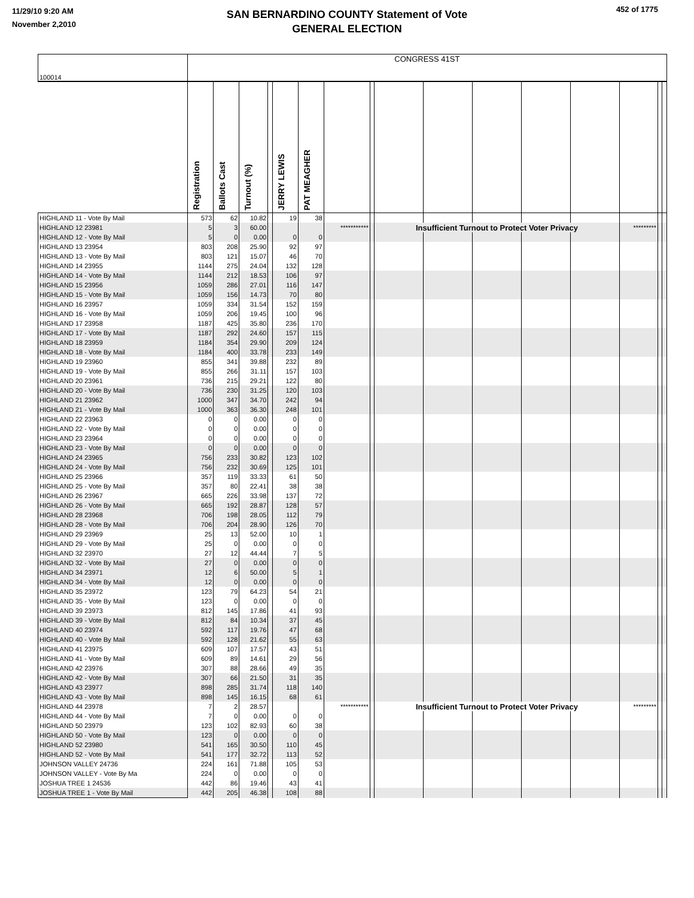11/29/10 9:20 AM
November 2,2010
SAN BERNARDINO COUNTY Statement of Vote
GENERAL ELECTION
452 of 1775
| 100014 | CONGRESS 41ST | | | | | | | | | | | | | | | |
| | Registration | Ballots Cast | Turnout (%) | | JERRY LEWIS | PAT MEAGHER | | | | | | | | | | |
| HIGHLAND 11 - Vote By Mail | 573 | 62 | 10.82 | | 19 | 38 | | | | | | | | | | |
| HIGHLAND 12 23981 | 5 | 3 | 60.00 | | | | *********** | | Insufficient Turnout to Protect Voter Privacy | | | | | ********* | | |
| HIGHLAND 12 - Vote By Mail | 5 | 0 | 0.00 | | 0 | 0 | | | | | | | | | | |
| HIGHLAND 13 23954 | 803 | 208 | 25.90 | | 92 | 97 | | | | | | | | | | |
| HIGHLAND 13 - Vote By Mail | 803 | 121 | 15.07 | | 46 | 70 | | | | | | | | | | |
| HIGHLAND 14 23955 | 1144 | 275 | 24.04 | | 132 | 128 | | | | | | | | | | |
| HIGHLAND 14 - Vote By Mail | 1144 | 212 | 18.53 | | 106 | 97 | | | | | | | | | | |
| HIGHLAND 15 23956 | 1059 | 286 | 27.01 | | 116 | 147 | | | | | | | | | | |
| HIGHLAND 15 - Vote By Mail | 1059 | 156 | 14.73 | | 70 | 80 | | | | | | | | | | |
| HIGHLAND 16 23957 | 1059 | 334 | 31.54 | | 152 | 159 | | | | | | | | | | |
| HIGHLAND 16 - Vote By Mail | 1059 | 206 | 19.45 | | 100 | 96 | | | | | | | | | | |
| HIGHLAND 17 23958 | 1187 | 425 | 35.80 | | 236 | 170 | | | | | | | | | | |
| HIGHLAND 17 - Vote By Mail | 1187 | 292 | 24.60 | | 157 | 115 | | | | | | | | | | |
| HIGHLAND 18 23959 | 1184 | 354 | 29.90 | | 209 | 124 | | | | | | | | | | |
| HIGHLAND 18 - Vote By Mail | 1184 | 400 | 33.78 | | 233 | 149 | | | | | | | | | | |
| HIGHLAND 19 23960 | 855 | 341 | 39.88 | | 232 | 89 | | | | | | | | | | |
| HIGHLAND 19 - Vote By Mail | 855 | 266 | 31.11 | | 157 | 103 | | | | | | | | | | |
| HIGHLAND 20 23961 | 736 | 215 | 29.21 | | 122 | 80 | | | | | | | | | | |
| HIGHLAND 20 - Vote By Mail | 736 | 230 | 31.25 | | 120 | 103 | | | | | | | | | | |
| HIGHLAND 21 23962 | 1000 | 347 | 34.70 | | 242 | 94 | | | | | | | | | | |
| HIGHLAND 21 - Vote By Mail | 1000 | 363 | 36.30 | | 248 | 101 | | | | | | | | | | |
| HIGHLAND 22 23963 | 0 | 0 | 0.00 | | 0 | 0 | | | | | | | | | | |
| HIGHLAND 22 - Vote By Mail | 0 | 0 | 0.00 | | 0 | 0 | | | | | | | | | | |
| HIGHLAND 23 23964 | 0 | 0 | 0.00 | | 0 | 0 | | | | | | | | | | |
| HIGHLAND 23 - Vote By Mail | 0 | 0 | 0.00 | | 0 | 0 | | | | | | | | | | |
| HIGHLAND 24 23965 | 756 | 233 | 30.82 | | 123 | 102 | | | | | | | | | | |
| HIGHLAND 24 - Vote By Mail | 756 | 232 | 30.69 | | 125 | 101 | | | | | | | | | | |
| HIGHLAND 25 23966 | 357 | 119 | 33.33 | | 61 | 50 | | | | | | | | | | |
| HIGHLAND 25 - Vote By Mail | 357 | 80 | 22.41 | | 38 | 38 | | | | | | | | | | |
| HIGHLAND 26 23967 | 665 | 226 | 33.98 | | 137 | 72 | | | | | | | | | | |
| HIGHLAND 26 - Vote By Mail | 665 | 192 | 28.87 | | 128 | 57 | | | | | | | | | | |
| HIGHLAND 28 23968 | 706 | 198 | 28.05 | | 112 | 79 | | | | | | | | | | |
| HIGHLAND 28 - Vote By Mail | 706 | 204 | 28.90 | | 126 | 70 | | | | | | | | | | |
| HIGHLAND 29 23969 | 25 | 13 | 52.00 | | 10 | 1 | | | | | | | | | | |
| HIGHLAND 29 - Vote By Mail | 25 | 0 | 0.00 | | 0 | 0 | | | | | | | | | | |
| HIGHLAND 32 23970 | 27 | 12 | 44.44 | | 7 | 5 | | | | | | | | | | |
| HIGHLAND 32 - Vote By Mail | 27 | 0 | 0.00 | | 0 | 0 | | | | | | | | | | |
| HIGHLAND 34 23971 | 12 | 6 | 50.00 | | 5 | 1 | | | | | | | | | | |
| HIGHLAND 34 - Vote By Mail | 12 | 0 | 0.00 | | 0 | 0 | | | | | | | | | | |
| HIGHLAND 35 23972 | 123 | 79 | 64.23 | | 54 | 21 | | | | | | | | | | |
| HIGHLAND 35 - Vote By Mail | 123 | 0 | 0.00 | | 0 | 0 | | | | | | | | | | |
| HIGHLAND 39 23973 | 812 | 145 | 17.86 | | 41 | 93 | | | | | | | | | | |
| HIGHLAND 39 - Vote By Mail | 812 | 84 | 10.34 | | 37 | 45 | | | | | | | | | | |
| HIGHLAND 40 23974 | 592 | 117 | 19.76 | | 47 | 68 | | | | | | | | | | |
| HIGHLAND 40 - Vote By Mail | 592 | 128 | 21.62 | | 55 | 63 | | | | | | | | | | |
| HIGHLAND 41 23975 | 609 | 107 | 17.57 | | 43 | 51 | | | | | | | | | | |
| HIGHLAND 41 - Vote By Mail | 609 | 89 | 14.61 | | 29 | 56 | | | | | | | | | | |
| HIGHLAND 42 23976 | 307 | 88 | 28.66 | | 49 | 35 | | | | | | | | | | |
| HIGHLAND 42 - Vote By Mail | 307 | 66 | 21.50 | | 31 | 35 | | | | | | | | | | |
| HIGHLAND 43 23977 | 898 | 285 | 31.74 | | 118 | 140 | | | | | | | | | | |
| HIGHLAND 43 - Vote By Mail | 898 | 145 | 16.15 | | 68 | 61 | | | | | | | | | | |
| HIGHLAND 44 23978 | 7 | 2 | 28.57 | | | | *********** | | Insufficient Turnout to Protect Voter Privacy | | | | | ********* | | |
| HIGHLAND 44 - Vote By Mail | 7 | 0 | 0.00 | | 0 | 0 | | | | | | | | | | |
| HIGHLAND 50 23979 | 123 | 102 | 82.93 | | 60 | 38 | | | | | | | | | | |
| HIGHLAND 50 - Vote By Mail | 123 | 0 | 0.00 | | 0 | 0 | | | | | | | | | | |
| HIGHLAND 52 23980 | 541 | 165 | 30.50 | | 110 | 45 | | | | | | | | | | |
| HIGHLAND 52 - Vote By Mail | 541 | 177 | 32.72 | | 113 | 52 | | | | | | | | | | |
| JOHNSON VALLEY 24736 | 224 | 161 | 71.88 | | 105 | 53 | | | | | | | | | | |
| JOHNSON VALLEY - Vote By Ma | 224 | 0 | 0.00 | | 0 | 0 | | | | | | | | | | |
| JOSHUA TREE 1 24536 | 442 | 86 | 19.46 | | 43 | 41 | | | | | | | | | | |
| JOSHUA TREE 1 - Vote By Mail | 442 | 205 | 46.38 | | 108 | 88 | | | | | | | | | | |